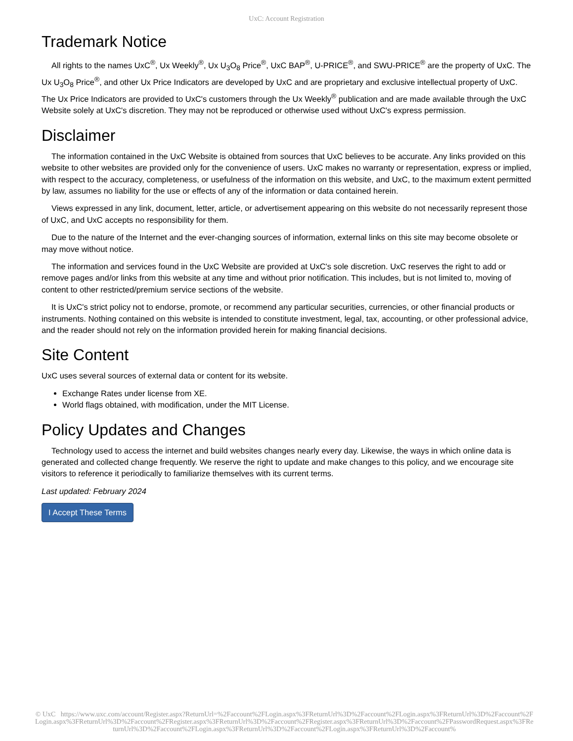UxC: Account Registration
Trademark Notice
All rights to the names UxC<sup>®</sup>, Ux Weekly<sup>®</sup>, Ux U<sub>3</sub>O<sub>8</sub> Price<sup>®</sup>, UxC BAP<sup>®</sup>, U-PRICE<sup>®</sup>, and SWU-PRICE<sup>®</sup> are the property of UxC. The Ux U<sub>3</sub>O<sub>8</sub> Price<sup>®</sup>, and other Ux Price Indicators are developed by UxC and are proprietary and exclusive intellectual property of UxC. The Ux Price Indicators are provided to UxC's customers through the Ux Weekly<sup>®</sup> publication and are made available through the UxC Website solely at UxC's discretion. They may not be reproduced or otherwise used without UxC's express permission.
Disclaimer
The information contained in the UxC Website is obtained from sources that UxC believes to be accurate. Any links provided on this website to other websites are provided only for the convenience of users. UxC makes no warranty or representation, express or implied, with respect to the accuracy, completeness, or usefulness of the information on this website, and UxC, to the maximum extent permitted by law, assumes no liability for the use or effects of any of the information or data contained herein.
Views expressed in any link, document, letter, article, or advertisement appearing on this website do not necessarily represent those of UxC, and UxC accepts no responsibility for them.
Due to the nature of the Internet and the ever-changing sources of information, external links on this site may become obsolete or may move without notice.
The information and services found in the UxC Website are provided at UxC's sole discretion. UxC reserves the right to add or remove pages and/or links from this website at any time and without prior notification. This includes, but is not limited to, moving of content to other restricted/premium service sections of the website.
It is UxC's strict policy not to endorse, promote, or recommend any particular securities, currencies, or other financial products or instruments. Nothing contained on this website is intended to constitute investment, legal, tax, accounting, or other professional advice, and the reader should not rely on the information provided herein for making financial decisions.
Site Content
UxC uses several sources of external data or content for its website.
Exchange Rates under license from XE.
World flags obtained, with modification, under the MIT License.
Policy Updates and Changes
Technology used to access the internet and build websites changes nearly every day. Likewise, the ways in which online data is generated and collected change frequently. We reserve the right to update and make changes to this policy, and we encourage site visitors to reference it periodically to familiarize themselves with its current terms.
Last updated: February 2024
I Accept These Terms
© UxC https://www.uxc.com/account/Register.aspx?ReturnUrl=%2Faccount%2FLogin.aspx%3FReturnUrl%3D%2Faccount%2FLogin.aspx%3FReturnUrl%3D%2Faccount%2FLogin.aspx%3FReturnUrl%3D%2Faccount%2FRegister.aspx%3FReturnUrl%3D%2Faccount%2FRegister.aspx%3FReturnUrl%3D%2Faccount%2FPasswordRequest.aspx%3FReturnUrl%3D%2Faccount%2FLogin.aspx%3FReturnUrl%3D%2Faccount%2FLogin.aspx%3FReturnUrl%3D%2Faccount%